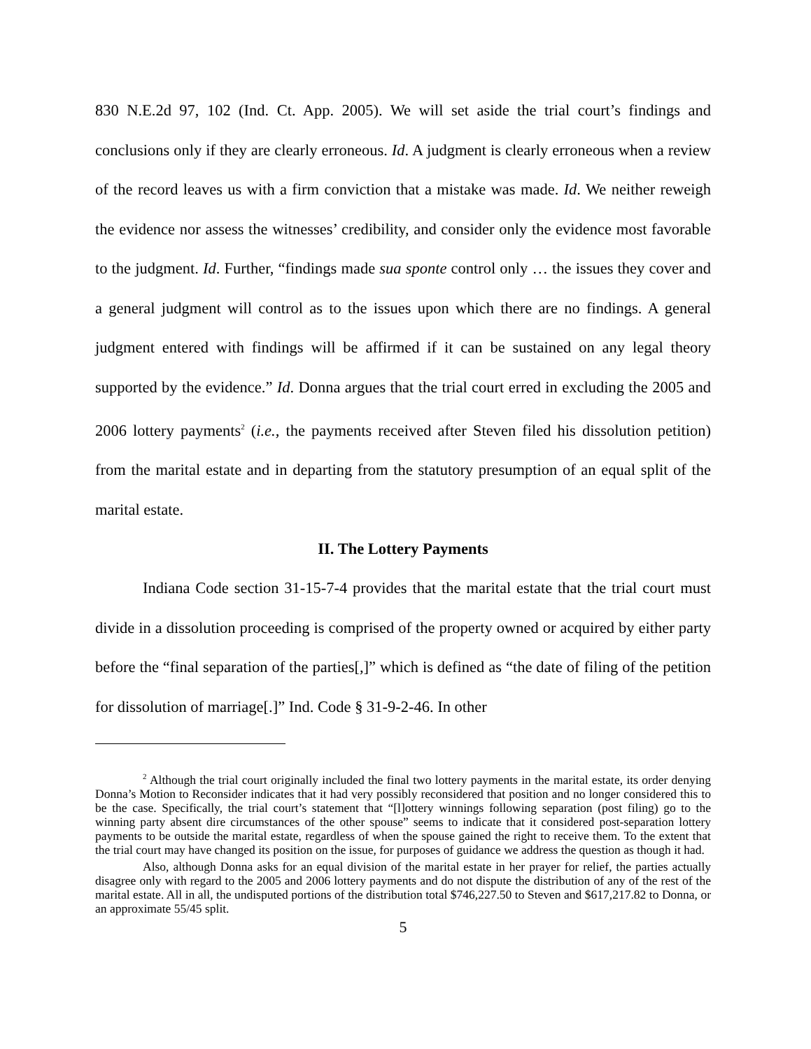830 N.E.2d 97, 102 (Ind. Ct. App. 2005). We will set aside the trial court’s findings and conclusions only if they are clearly erroneous. Id. A judgment is clearly erroneous when a review of the record leaves us with a firm conviction that a mistake was made. Id. We neither reweigh the evidence nor assess the witnesses’ credibility, and consider only the evidence most favorable to the judgment. Id. Further, “findings made sua sponte control only … the issues they cover and a general judgment will control as to the issues upon which there are no findings. A general judgment entered with findings will be affirmed if it can be sustained on any legal theory supported by the evidence.” Id. Donna argues that the trial court erred in excluding the 2005 and 2006 lottery payments<sup>2</sup> (i.e., the payments received after Steven filed his dissolution petition) from the marital estate and in departing from the statutory presumption of an equal split of the marital estate.
II. The Lottery Payments
Indiana Code section 31-15-7-4 provides that the marital estate that the trial court must divide in a dissolution proceeding is comprised of the property owned or acquired by either party before the “final separation of the parties[,]” which is defined as “the date of filing of the petition for dissolution of marriage[.]” Ind. Code § 31-9-2-46. In other
<sup>2</sup> Although the trial court originally included the final two lottery payments in the marital estate, its order denying Donna’s Motion to Reconsider indicates that it had very possibly reconsidered that position and no longer considered this to be the case. Specifically, the trial court’s statement that “[l]ottery winnings following separation (post filing) go to the winning party absent dire circumstances of the other spouse” seems to indicate that it considered post-separation lottery payments to be outside the marital estate, regardless of when the spouse gained the right to receive them. To the extent that the trial court may have changed its position on the issue, for purposes of guidance we address the question as though it had.
Also, although Donna asks for an equal division of the marital estate in her prayer for relief, the parties actually disagree only with regard to the 2005 and 2006 lottery payments and do not dispute the distribution of any of the rest of the marital estate. All in all, the undisputed portions of the distribution total $746,227.50 to Steven and $617,217.82 to Donna, or an approximate 55/45 split.
5